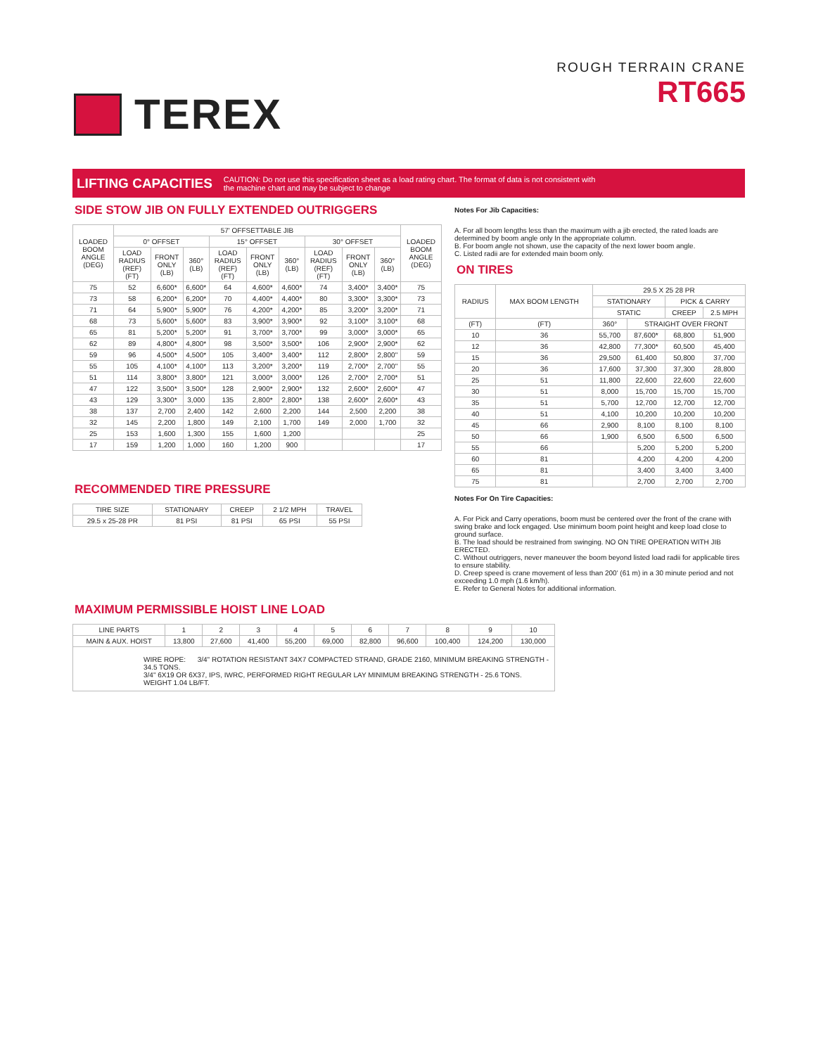TEREX
ROUGH TERRAIN CRANE
RT665
LIFTING CAPACITIES
CAUTION: Do not use this specification sheet as a load rating chart. The format of data is not consistent with
the machine chart and may be subject to change
SIDE STOW JIB ON FULLY EXTENDED OUTRIGGERS
| LOADED BOOM ANGLE (DEG) | 57' OFFSETTABLE JIB | | | | | | | | | LOADED BOOM ANGLE (DEG) |
| --- | --- | --- | --- | --- | --- | --- | --- | --- | --- | --- |
| | 0° OFFSET | | | 15° OFFSET | | | 30° OFFSET | | | |
| | LOAD RADIUS (REF) (FT) | FRONT ONLY (LB) | 360° (LB) | LOAD RADIUS (REF) (FT) | FRONT ONLY (LB) | 360° (LB) | LOAD RADIUS (REF) (FT) | FRONT ONLY (LB) | 360° (LB) | |
| 75 | 52 | 6,600* | 6,600* | 64 | 4,600* | 4,600* | 74 | 3,400* | 3,400* | 75 |
| 73 | 58 | 6,200* | 6,200* | 70 | 4,400* | 4,400* | 80 | 3,300* | 3,300* | 73 |
| 71 | 64 | 5,900* | 5,900* | 76 | 4,200* | 4,200* | 85 | 3,200* | 3,200* | 71 |
| 68 | 73 | 5,600* | 5,600* | 83 | 3,900* | 3,900* | 92 | 3,100* | 3,100* | 68 |
| 65 | 81 | 5,200* | 5,200* | 91 | 3,700* | 3,700* | 99 | 3,000* | 3,000* | 65 |
| 62 | 89 | 4,800* | 4,800* | 98 | 3,500* | 3,500* | 106 | 2,900* | 2,900* | 62 |
| 59 | 96 | 4,500* | 4,500* | 105 | 3,400* | 3,400* | 112 | 2,800* | 2,800" | 59 |
| 55 | 105 | 4,100* | 4,100* | 113 | 3,200* | 3,200* | 119 | 2,700* | 2,700" | 55 |
| 51 | 114 | 3,800* | 3,800* | 121 | 3,000* | 3,000* | 126 | 2,700* | 2,700* | 51 |
| 47 | 122 | 3,500* | 3,500* | 128 | 2,900* | 2,900* | 132 | 2,600* | 2,600* | 47 |
| 43 | 129 | 3,300* | 3,000 | 135 | 2,800* | 2,800* | 138 | 2,600* | 2,600* | 43 |
| 38 | 137 | 2,700 | 2,400 | 142 | 2,600 | 2,200 | 144 | 2,500 | 2,200 | 38 |
| 32 | 145 | 2,200 | 1,800 | 149 | 2,100 | 1,700 | 149 | 2,000 | 1,700 | 32 |
| 25 | 153 | 1,600 | 1,300 | 155 | 1,600 | 1,200 | | | | 25 |
| 17 | 159 | 1,200 | 1,000 | 160 | 1,200 | 900 | | | | 17 |
RECOMMENDED TIRE PRESSURE
| TIRE SIZE | STATIONARY | CREEP | 2 1/2 MPH | TRAVEL |
| --- | --- | --- | --- | --- |
| 29.5 x 25-28 PR | 81 PSI | 81 PSI | 65 PSI | 55 PSI |
Notes For Jib Capacities:
A. For all boom lengths less than the maximum with a jib erected, the rated loads are determined by boom angle only In the appropriate column.
B. For boom angle not shown, use the capacity of the next lower boom angle.
C. Listed radii are for extended main boom only.
ON TIRES
| RADIUS | MAX BOOM LENGTH | 29.5 X 25 28 PR | | | |
| --- | --- | --- | --- | --- | --- |
| | | STATIONARY | | PICK & CARRY | |
| | | STATIC | | CREEP | 2.5 MPH |
| (FT) | (FT) | 360° | STRAIGHT OVER FRONT | | |
| 10 | 36 | 55,700 | 87,600* | 68,800 | 51,900 |
| 12 | 36 | 42,800 | 77,300* | 60,500 | 45,400 |
| 15 | 36 | 29,500 | 61,400 | 50,800 | 37,700 |
| 20 | 36 | 17,600 | 37,300 | 37,300 | 28,800 |
| 25 | 51 | 11,800 | 22,600 | 22,600 | 22,600 |
| 30 | 51 | 8,000 | 15,700 | 15,700 | 15,700 |
| 35 | 51 | 5,700 | 12,700 | 12,700 | 12,700 |
| 40 | 51 | 4,100 | 10,200 | 10,200 | 10,200 |
| 45 | 66 | 2,900 | 8,100 | 8,100 | 8,100 |
| 50 | 66 | 1,900 | 6,500 | 6,500 | 6,500 |
| 55 | 66 | | 5,200 | 5,200 | 5,200 |
| 60 | 81 | | 4,200 | 4,200 | 4,200 |
| 65 | 81 | | 3,400 | 3,400 | 3,400 |
| 75 | 81 | | 2,700 | 2,700 | 2,700 |
Notes For On Tire Capacities:
A. For Pick and Carry operations, boom must be centered over the front of the crane with swing brake and lock engaged. Use minimum boom point height and keep load close to ground surface.
B. The load should be restrained from swinging. NO ON TIRE OPERATION WITH JIB ERECTED.
C. Without outriggers, never maneuver the boom beyond listed load radii for applicable tires to ensure stability.
D. Creep speed is crane movement of less than 200' (61 m) in a 30 minute period and not exceeding 1.0 mph (1.6 km/h).
E. Refer to General Notes for additional information.
MAXIMUM PERMISSIBLE HOIST LINE LOAD
| LINE PARTS | 1 | 2 | 3 | 4 | 5 | 6 | 7 | 8 | 9 | 10 |
| MAIN & AUX. HOIST | 13,800 | 27,600 | 41,400 | 55,200 | 69,000 | 82,800 | 96,600 | 100,400 | 124,200 | 130,000 |
| WIRE ROPE: 3/4" ROTATION RESISTANT 34X7 COMPACTED STRAND, GRADE 2160, MINIMUM BREAKING STRENGTH - 34.5 TONS. 3/4" 6X19 OR 6X37, IPS, IWRC, PERFORMED RIGHT REGULAR LAY MINIMUM BREAKING STRENGTH - 25.6 TONS. WEIGHT 1.04 LB/FT. | | | | | | | | | | |